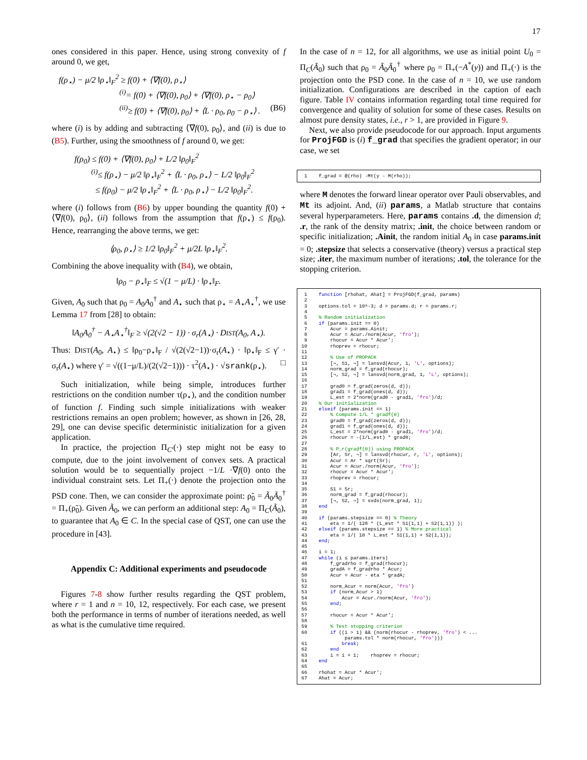17
ones considered in this paper. Hence, using strong convexity of f around 0, we get,
f(ρ<sub>⋆</sub>) − μ/2 ‖ρ<sub>⋆</sub>‖<sub>F</sub><sup>2</sup> ≥ f(0) + ⟨∇f(0), ρ<sub>⋆</sub>⟩
<sup>(i)</sup>= f(0) + ⟨∇f(0), ρ<sub>0</sub>⟩ + ⟨∇f(0), ρ<sub>⋆</sub> − ρ<sub>0</sub>⟩
<sup>(ii)</sup>≥ f(0) + ⟨∇f(0), ρ<sub>0</sub>⟩ + ⟨L · ρ<sub>0</sub>, ρ<sub>0</sub> − ρ<sub>⋆</sub>⟩ . (B6)
where (i) is by adding and subtracting ⟨∇f(0), ρ<sub>0</sub>⟩, and (ii) is due to (B5). Further, using the smoothness of f around 0, we get:
f(ρ<sub>0</sub>) ≤ f(0) + ⟨∇f(0), ρ<sub>0</sub>⟩ + L/2 ‖ρ<sub>0</sub>‖<sub>F</sub><sup>2</sup>
<sup>(i)</sup>≤ f(ρ<sub>⋆</sub>) − μ/2 ‖ρ<sub>⋆</sub>‖<sub>F</sub><sup>2</sup> + ⟨L · ρ<sub>0</sub>, ρ<sub>⋆</sub>⟩ − L/2 ‖ρ<sub>0</sub>‖<sub>F</sub><sup>2</sup>
≤ f(ρ<sub>0</sub>) − μ/2 ‖ρ<sub>⋆</sub>‖<sub>F</sub><sup>2</sup> + ⟨L · ρ<sub>0</sub>, ρ<sub>⋆</sub>⟩ − L/2 ‖ρ<sub>0</sub>‖<sub>F</sub><sup>2</sup>.
where (i) follows from (B6) by upper bounding the quantity f(0) + ⟨∇f(0), ρ<sub>0</sub>⟩, (ii) follows from the assumption that f(ρ<sub>⋆</sub>) ≤ f(ρ<sub>0</sub>). Hence, rearranging the above terms, we get:
⟨ρ<sub>0</sub>, ρ<sub>⋆</sub>⟩ ≥ 1/2 ‖ρ<sub>0</sub>‖<sub>F</sub><sup>2</sup> + μ/2L ‖ρ<sub>⋆</sub>‖<sub>F</sub><sup>2</sup>.
Combining the above inequality with (B4), we obtain,
‖ρ<sub>0</sub> − ρ<sub>⋆</sub>‖<sub>F</sub> ≤ √(1 − μ/L) · ‖ρ<sub>⋆</sub>‖<sub>F</sub>.
Given, A<sub>0</sub> such that ρ<sub>0</sub> = A<sub>0</sub>A<sub>0</sub><sup>†</sup> and A<sub>⋆</sub> such that ρ<sub>⋆</sub> = A<sub>⋆</sub>A<sub>⋆</sub><sup>†</sup>, we use Lemma 17 from [28] to obtain:
‖A<sub>0</sub>A<sub>0</sub><sup>†</sup> − A<sub>⋆</sub>A<sub>⋆</sub><sup>†</sup>‖<sub>F</sub> ≥ √(2(√2 − 1)) · σ<sub>r</sub>(A<sub>⋆</sub>) · DIST(A<sub>0</sub>, A<sub>⋆</sub>).
Thus: DIST(A<sub>0</sub>, A<sub>⋆</sub>) ≤ ‖ρ<sub>0</sub>−ρ<sub>⋆</sub>‖<sub>F</sub> / √(2(√2−1))·σ<sub>r</sub>(A<sub>⋆</sub>) · ‖ρ<sub>⋆</sub>‖<sub>F</sub> ≤ γ′ · σ<sub>r</sub>(A<sub>⋆</sub>) where γ′ = √((1−μ/L)/(2(√2−1))) · τ<sup>2</sup>(A<sub>⋆</sub>) · √srank(ρ<sub>⋆</sub>). □
Such initialization, while being simple, introduces further restrictions on the condition number τ(ρ<sub>⋆</sub>), and the condition number of function f. Finding such simple initializations with weaker restrictions remains an open problem; however, as shown in [26, 28, 29], one can devise specific deterministic initialization for a given application.
In practice, the projection Π<sub>C′</sub>(·) step might not be easy to compute, due to the joint involvement of convex sets. A practical solution would be to sequentially project −1/L ·∇f(0) onto the individual constraint sets. Let Π<sub>+</sub>(·) denote the projection onto the PSD cone. Then, we can consider the approximate point: ρ̃<sub>0</sub> = Ã<sub>0</sub>Ã<sub>0</sub><sup>†</sup> = Π<sub>+</sub>(ρ̃<sub>0</sub>). Given Ã<sub>0</sub>, we can perform an additional step: A<sub>0</sub> = Π<sub>C</sub>(Ã<sub>0</sub>), to guarantee that A<sub>0</sub> ∈ C. In the special case of QST, one can use the procedure in [43].
Appendix C: Additional experiments and pseudocode
Figures 7-8 show further results regarding the QST problem, where r = 1 and n = 10, 12, respectively. For each case, we present both the performance in terms of number of iterations needed, as well as what is the cumulative time required.
In the case of n = 12, for all algorithms, we use as initial point U<sub>0</sub> = Π<sub>C</sub>(Ã<sub>0</sub>) such that ρ<sub>0</sub> = Ã<sub>0</sub>Ã<sub>0</sub><sup>†</sup> where ρ<sub>0</sub> = Π<sub>+</sub>(−A<sup>*</sup>(y)) and Π<sub>+</sub>(·) is the projection onto the PSD cone. In the case of n = 10, we use random initialization. Configurations are described in the caption of each figure. Table IV contains information regarding total time required for convergence and quality of solution for some of these cases. Results on almost pure density states, i.e., r > 1, are provided in Figure 9.
Next, we also provide pseudocode for our approach. Input arguments for ProjFGD is (i) f_grad that specifies the gradient operator; in our case, we set
 1    f_grad = @(rho) -Mt(y - M(rho));
where M denotes the forward linear operator over Pauli observables, and Mt its adjoint. And, (ii) params, a Matlab structure that contains several hyperparameters. Here, params contains .d, the dimension d; .r, the rank of the density matrix; .init, the choice between random or specific initialization; .Ainit, the random initial A<sub>0</sub> in case params.init = 0; .stepsize that selects a conservative (theory) versus a practical step size; .iter, the maximum number of iterations; .tol, the tolerance for the stopping criterion.
 1    function [rhohat, Ahat] = ProjFGD(f_grad, params)
 2
 3    options.tol = 10^-3; d = params.d; r = params.r;
 4
 5    % Random initialization
 6    if (params.init == 0)
 7        Acur = params.Ainit;
 8        Acur = Acur./norm(Acur, 'fro');
 9        rhocur = Acur * Acur';
10        rhoprev = rhocur;
11
12        % Use of PROPACK
13        [¬, S1, ¬] = lansvd(Acur, 1, 'L', options);
14        norm_grad = f_grad(rhocur);
15        [¬, S2, ¬] = lansvd(norm_grad, 1, 'L', options);
16
17        grad0 = f_grad(zeros(d, d));
18        grad1 = f_grad(ones(d, d));
19        L_est = 2*norm(grad0 - grad1, 'fro')/d;
20    % Our initialization
21    elseif (params.init == 1)
22        % Compute 1/L * gradf(0)
23        grad0 = f_grad(zeros(d, d));
24        grad1 = f_grad(ones(d, d));
25        L_est = 2*norm(grad0 - grad1, 'fro')/d;
26        rhocur = -(1/L_est) * grad0;
27
28        % P_r(gradf(0)) using PROPACK
29        [Ar, Sr, ¬] = lansvd(rhocur, r, 'L', options);
30        Acur = Ar * sqrt(Sr);
31        Acur = Acur./norm(Acur, 'fro');
32        rhocur = Acur * Acur';
33        rhoprev = rhocur;
34
35        S1 = Sr;
36        norm_grad = f_grad(rhocur);
37        [¬, S2, ¬] = svds(norm_grad, 1);
38    end
39
40    if (params.stepsize == 0) % Theory
41        eta = 1/( 128 * (L_est * S1(1,1) + S2(1,1)) );
42    elseif (params.stepsize == 1) % More practical
43        eta = 1/( 10 * L_est * S1(1,1) + S2(1,1));
44    end;
45
46    i = 1;
47    while (i ≤ params.iters)
48        f_gradrho = f_grad(rhocur);
49        gradA = f_gradrho * Acur;
50        Acur = Acur - eta * gradA;
51
52        norm_Acur = norm(Acur, 'fro')
53        if (norm_Acur > 1)
54            Acur = Acur./norm(Acur, 'fro');
55        end;
56
57        rhocur = Acur * Acur';
58
59        % Test stopping criterion
60        if ((i > 1) && (norm(rhocur - rhoprev, 'fro') < ...
               params.tol * norm(rhocur, 'fro')))
61            break;
62        end
63        i = i + 1;    rhoprev = rhocur;
64    end
65
66    rhohat = Acur * Acur';
67    Ahat = Acur;